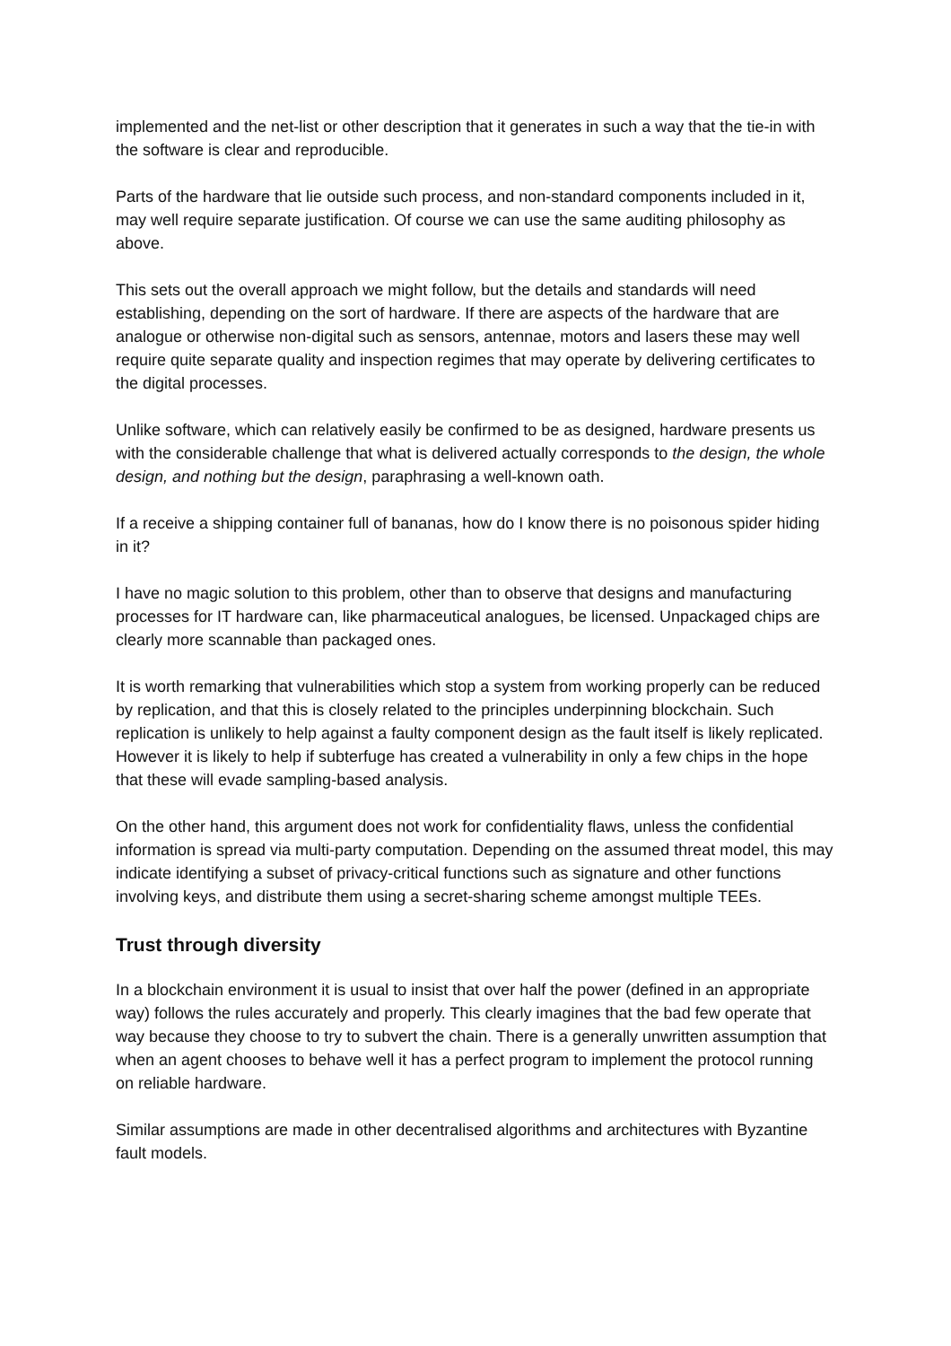implemented and the net-list or other description that it generates in such a way that the tie-in with the software is clear and reproducible.
Parts of the hardware that lie outside such process, and non-standard components included in it, may well require separate justification. Of course we can use the same auditing philosophy as above.
This sets out the overall approach we might follow, but the details and standards will need establishing, depending on the sort of hardware. If there are aspects of the hardware that are analogue or otherwise non-digital such as sensors, antennae, motors and lasers these may well require quite separate quality and inspection regimes that may operate by delivering certificates to the digital processes.
Unlike software, which can relatively easily be confirmed to be as designed, hardware presents us with the considerable challenge that what is delivered actually corresponds to the design, the whole design, and nothing but the design, paraphrasing a well-known oath.
If a receive a shipping container full of bananas, how do I know there is no poisonous spider hiding in it?
I have no magic solution to this problem, other than to observe that designs and manufacturing processes for IT hardware can, like pharmaceutical analogues, be licensed. Unpackaged chips are clearly more scannable than packaged ones.
It is worth remarking that vulnerabilities which stop a system from working properly can be reduced by replication, and that this is closely related to the principles underpinning blockchain. Such replication is unlikely to help against a faulty component design as the fault itself is likely replicated. However it is likely to help if subterfuge has created a vulnerability in only a few chips in the hope that these will evade sampling-based analysis.
On the other hand, this argument does not work for confidentiality flaws, unless the confidential information is spread via multi-party computation. Depending on the assumed threat model, this may indicate identifying a subset of privacy-critical functions such as signature and other functions involving keys, and distribute them using a secret-sharing scheme amongst multiple TEEs.
Trust through diversity
In a blockchain environment it is usual to insist that over half the power (defined in an appropriate way) follows the rules accurately and properly. This clearly imagines that the bad few operate that way because they choose to try to subvert the chain. There is a generally unwritten assumption that when an agent chooses to behave well it has a perfect program to implement the protocol running on reliable hardware.
Similar assumptions are made in other decentralised algorithms and architectures with Byzantine fault models.